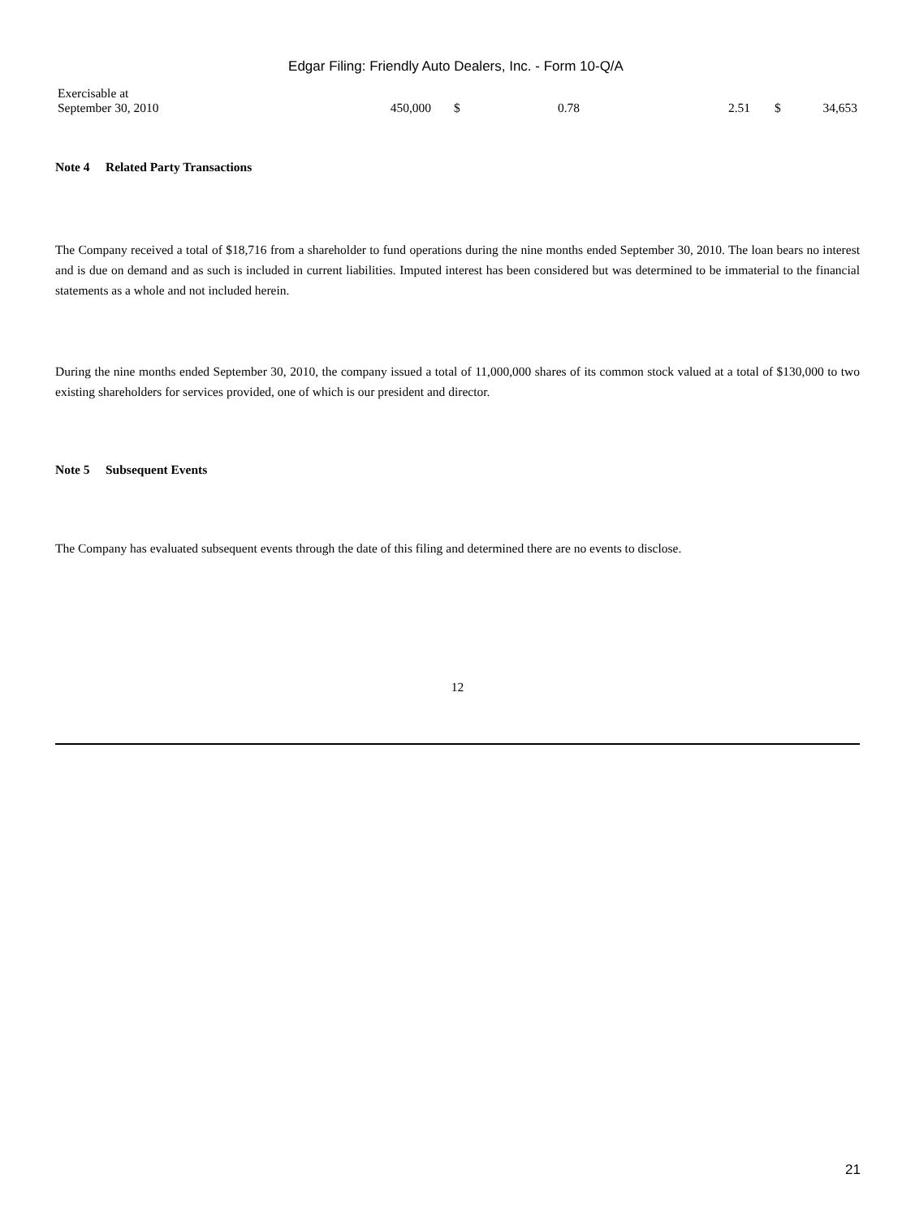Edgar Filing: Friendly Auto Dealers, Inc. - Form 10-Q/A
| Exercisable at September 30, 2010 | 450,000 | $ | 0.78 | 2.51 | $ | 34,653 |
Note 4 Related Party Transactions
The Company received a total of $18,716 from a shareholder to fund operations during the nine months ended September 30, 2010. The loan bears no interest and is due on demand and as such is included in current liabilities. Imputed interest has been considered but was determined to be immaterial to the financial statements as a whole and not included herein.
During the nine months ended September 30, 2010, the company issued a total of 11,000,000 shares of its common stock valued at a total of $130,000 to two existing shareholders for services provided, one of which is our president and director.
Note 5 Subsequent Events
The Company has evaluated subsequent events through the date of this filing and determined there are no events to disclose.
12
21